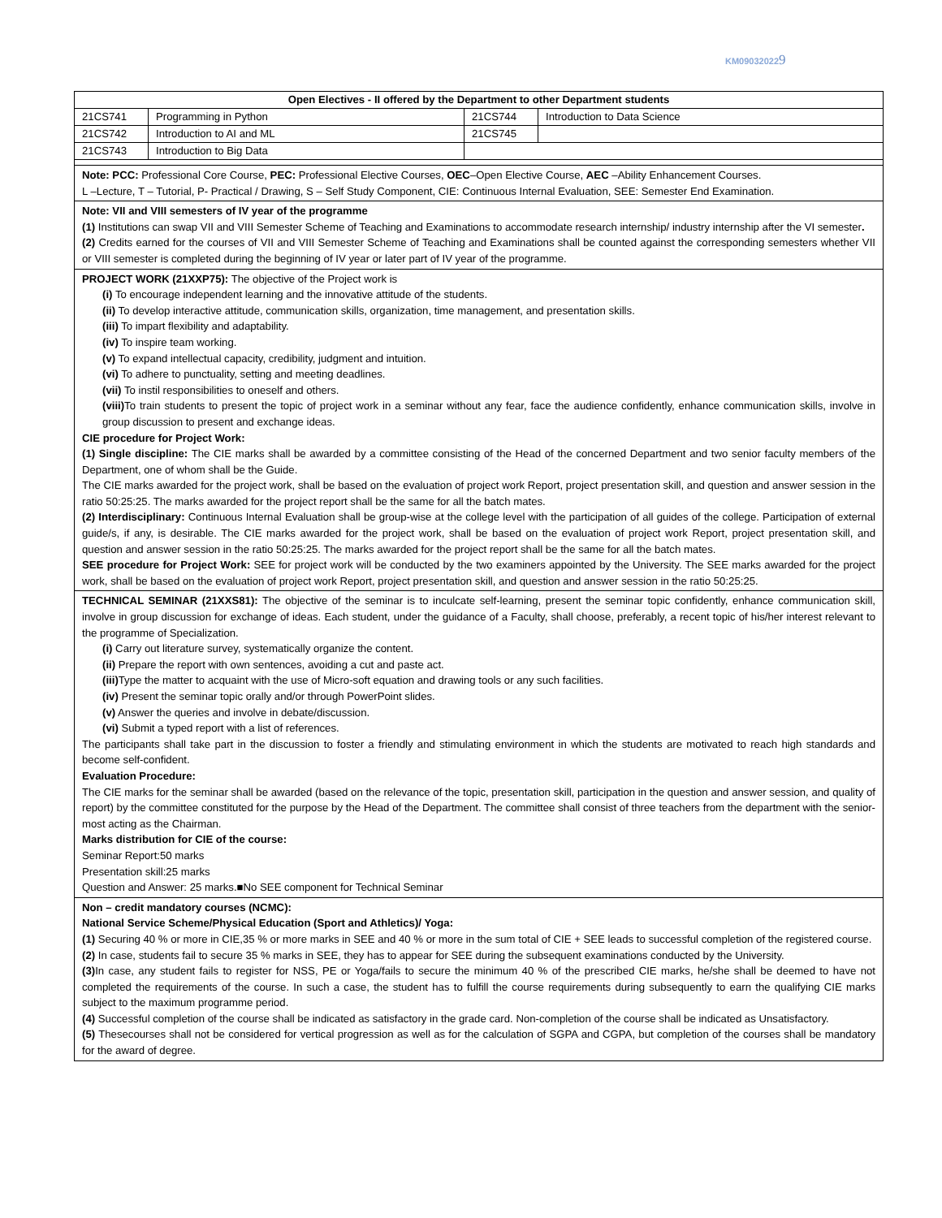KM090320229
| Open Electives - II offered by the Department to other Department students | | | |
| --- | --- | --- | --- |
| 21CS741 | Programming in Python | 21CS744 | Introduction to Data Science |
| 21CS742 | Introduction to AI and ML | 21CS745 | |
| 21CS743 | Introduction to Big Data | | |
Note: PCC: Professional Core Course, PEC: Professional Elective Courses, OEC–Open Elective Course, AEC –Ability Enhancement Courses.
L –Lecture, T – Tutorial, P- Practical / Drawing, S – Self Study Component, CIE: Continuous Internal Evaluation, SEE: Semester End Examination.
Note: VII and VIII semesters of IV year of the programme
(1) Institutions can swap VII and VIII Semester Scheme of Teaching and Examinations to accommodate research internship/ industry internship after the VI semester.
(2) Credits earned for the courses of VII and VIII Semester Scheme of Teaching and Examinations shall be counted against the corresponding semesters whether VII or VIII semester is completed during the beginning of IV year or later part of IV year of the programme.
PROJECT WORK (21XXP75): The objective of the Project work is
(i) To encourage independent learning and the innovative attitude of the students.
(ii) To develop interactive attitude, communication skills, organization, time management, and presentation skills.
(iii) To impart flexibility and adaptability.
(iv) To inspire team working.
(v) To expand intellectual capacity, credibility, judgment and intuition.
(vi) To adhere to punctuality, setting and meeting deadlines.
(vii) To instil responsibilities to oneself and others.
(viii) To train students to present the topic of project work in a seminar without any fear, face the audience confidently, enhance communication skills, involve in group discussion to present and exchange ideas.
CIE procedure for Project Work:
(1) Single discipline: The CIE marks shall be awarded by a committee consisting of the Head of the concerned Department and two senior faculty members of the Department, one of whom shall be the Guide.
The CIE marks awarded for the project work, shall be based on the evaluation of project work Report, project presentation skill, and question and answer session in the ratio 50:25:25. The marks awarded for the project report shall be the same for all the batch mates.
(2) Interdisciplinary: Continuous Internal Evaluation shall be group-wise at the college level with the participation of all guides of the college. Participation of external guide/s, if any, is desirable. The CIE marks awarded for the project work, shall be based on the evaluation of project work Report, project presentation skill, and question and answer session in the ratio 50:25:25. The marks awarded for the project report shall be the same for all the batch mates.
SEE procedure for Project Work: SEE for project work will be conducted by the two examiners appointed by the University. The SEE marks awarded for the project work, shall be based on the evaluation of project work Report, project presentation skill, and question and answer session in the ratio 50:25:25.
TECHNICAL SEMINAR (21XXS81): The objective of the seminar is to inculcate self-learning, present the seminar topic confidently, enhance communication skill, involve in group discussion for exchange of ideas. Each student, under the guidance of a Faculty, shall choose, preferably, a recent topic of his/her interest relevant to the programme of Specialization.
(i) Carry out literature survey, systematically organize the content.
(ii) Prepare the report with own sentences, avoiding a cut and paste act.
(iii) Type the matter to acquaint with the use of Micro-soft equation and drawing tools or any such facilities.
(iv) Present the seminar topic orally and/or through PowerPoint slides.
(v) Answer the queries and involve in debate/discussion.
(vi) Submit a typed report with a list of references.
The participants shall take part in the discussion to foster a friendly and stimulating environment in which the students are motivated to reach high standards and become self-confident.
Evaluation Procedure:
The CIE marks for the seminar shall be awarded (based on the relevance of the topic, presentation skill, participation in the question and answer session, and quality of report) by the committee constituted for the purpose by the Head of the Department. The committee shall consist of three teachers from the department with the senior-most acting as the Chairman.
Marks distribution for CIE of the course:
Seminar Report:50 marks
Presentation skill:25 marks
Question and Answer: 25 marks.■No SEE component for Technical Seminar
Non – credit mandatory courses (NCMC):
National Service Scheme/Physical Education (Sport and Athletics)/ Yoga:
(1) Securing 40 % or more in CIE,35 % or more marks in SEE and 40 % or more in the sum total of CIE + SEE leads to successful completion of the registered course.
(2) In case, students fail to secure 35 % marks in SEE, they has to appear for SEE during the subsequent examinations conducted by the University.
(3) In case, any student fails to register for NSS, PE or Yoga/fails to secure the minimum 40 % of the prescribed CIE marks, he/she shall be deemed to have not completed the requirements of the course. In such a case, the student has to fulfill the course requirements during subsequently to earn the qualifying CIE marks subject to the maximum programme period.
(4) Successful completion of the course shall be indicated as satisfactory in the grade card. Non-completion of the course shall be indicated as Unsatisfactory.
(5) Thesecourses shall not be considered for vertical progression as well as for the calculation of SGPA and CGPA, but completion of the courses shall be mandatory for the award of degree.